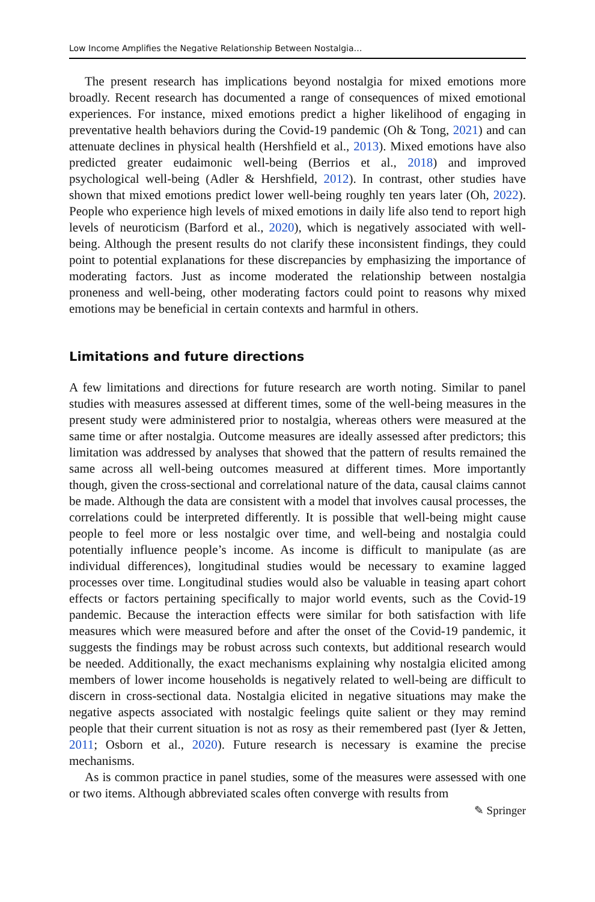Low Income Amplifies the Negative Relationship Between Nostalgia…
The present research has implications beyond nostalgia for mixed emotions more broadly. Recent research has documented a range of consequences of mixed emotional experiences. For instance, mixed emotions predict a higher likelihood of engaging in preventative health behaviors during the Covid-19 pandemic (Oh & Tong, 2021) and can attenuate declines in physical health (Hershfield et al., 2013). Mixed emotions have also predicted greater eudaimonic well-being (Berrios et al., 2018) and improved psychological well-being (Adler & Hershfield, 2012). In contrast, other studies have shown that mixed emotions predict lower well-being roughly ten years later (Oh, 2022). People who experience high levels of mixed emotions in daily life also tend to report high levels of neuroticism (Barford et al., 2020), which is negatively associated with well-being. Although the present results do not clarify these inconsistent findings, they could point to potential explanations for these discrepancies by emphasizing the importance of moderating factors. Just as income moderated the relationship between nostalgia proneness and well-being, other moderating factors could point to reasons why mixed emotions may be beneficial in certain contexts and harmful in others.
Limitations and future directions
A few limitations and directions for future research are worth noting. Similar to panel studies with measures assessed at different times, some of the well-being measures in the present study were administered prior to nostalgia, whereas others were measured at the same time or after nostalgia. Outcome measures are ideally assessed after predictors; this limitation was addressed by analyses that showed that the pattern of results remained the same across all well-being outcomes measured at different times. More importantly though, given the cross-sectional and correlational nature of the data, causal claims cannot be made. Although the data are consistent with a model that involves causal processes, the correlations could be interpreted differently. It is possible that well-being might cause people to feel more or less nostalgic over time, and well-being and nostalgia could potentially influence people’s income. As income is difficult to manipulate (as are individual differences), longitudinal studies would be necessary to examine lagged processes over time. Longitudinal studies would also be valuable in teasing apart cohort effects or factors pertaining specifically to major world events, such as the Covid-19 pandemic. Because the interaction effects were similar for both satisfaction with life measures which were measured before and after the onset of the Covid-19 pandemic, it suggests the findings may be robust across such contexts, but additional research would be needed. Additionally, the exact mechanisms explaining why nostalgia elicited among members of lower income households is negatively related to well-being are difficult to discern in cross-sectional data. Nostalgia elicited in negative situations may make the negative aspects associated with nostalgic feelings quite salient or they may remind people that their current situation is not as rosy as their remembered past (Iyer & Jetten, 2011; Osborn et al., 2020). Future research is necessary is examine the precise mechanisms.
As is common practice in panel studies, some of the measures were assessed with one or two items. Although abbreviated scales often converge with results from
✎ Springer